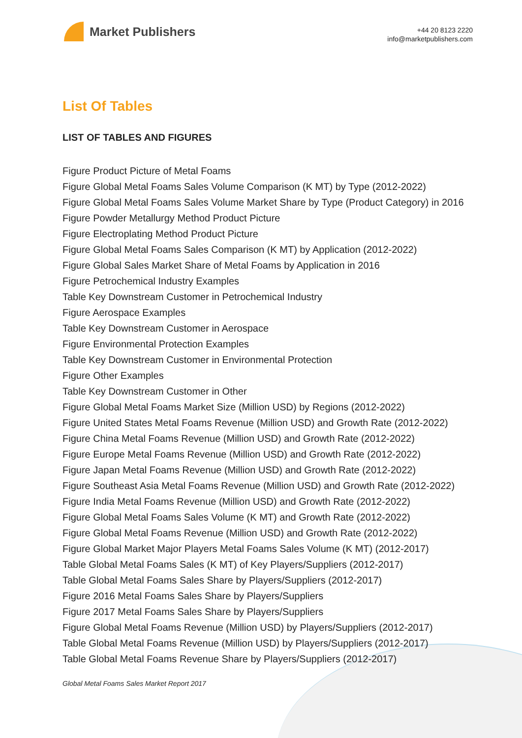Market Publishers
+44 20 8123 2220
info@marketpublishers.com
List Of Tables
LIST OF TABLES AND FIGURES
Figure Product Picture of Metal Foams
Figure Global Metal Foams Sales Volume Comparison (K MT) by Type (2012-2022)
Figure Global Metal Foams Sales Volume Market Share by Type (Product Category) in 2016
Figure Powder Metallurgy Method Product Picture
Figure Electroplating Method Product Picture
Figure Global Metal Foams Sales Comparison (K MT) by Application (2012-2022)
Figure Global Sales Market Share of Metal Foams by Application in 2016
Figure Petrochemical Industry Examples
Table Key Downstream Customer in Petrochemical Industry
Figure Aerospace Examples
Table Key Downstream Customer in Aerospace
Figure Environmental Protection Examples
Table Key Downstream Customer in Environmental Protection
Figure Other Examples
Table Key Downstream Customer in Other
Figure Global Metal Foams Market Size (Million USD) by Regions (2012-2022)
Figure United States Metal Foams Revenue (Million USD) and Growth Rate (2012-2022)
Figure China Metal Foams Revenue (Million USD) and Growth Rate (2012-2022)
Figure Europe Metal Foams Revenue (Million USD) and Growth Rate (2012-2022)
Figure Japan Metal Foams Revenue (Million USD) and Growth Rate (2012-2022)
Figure Southeast Asia Metal Foams Revenue (Million USD) and Growth Rate (2012-2022)
Figure India Metal Foams Revenue (Million USD) and Growth Rate (2012-2022)
Figure Global Metal Foams Sales Volume (K MT) and Growth Rate (2012-2022)
Figure Global Metal Foams Revenue (Million USD) and Growth Rate (2012-2022)
Figure Global Market Major Players Metal Foams Sales Volume (K MT) (2012-2017)
Table Global Metal Foams Sales (K MT) of Key Players/Suppliers (2012-2017)
Table Global Metal Foams Sales Share by Players/Suppliers (2012-2017)
Figure 2016 Metal Foams Sales Share by Players/Suppliers
Figure 2017 Metal Foams Sales Share by Players/Suppliers
Figure Global Metal Foams Revenue (Million USD) by Players/Suppliers (2012-2017)
Table Global Metal Foams Revenue (Million USD) by Players/Suppliers (2012-2017)
Table Global Metal Foams Revenue Share by Players/Suppliers (2012-2017)
Global Metal Foams Sales Market Report 2017